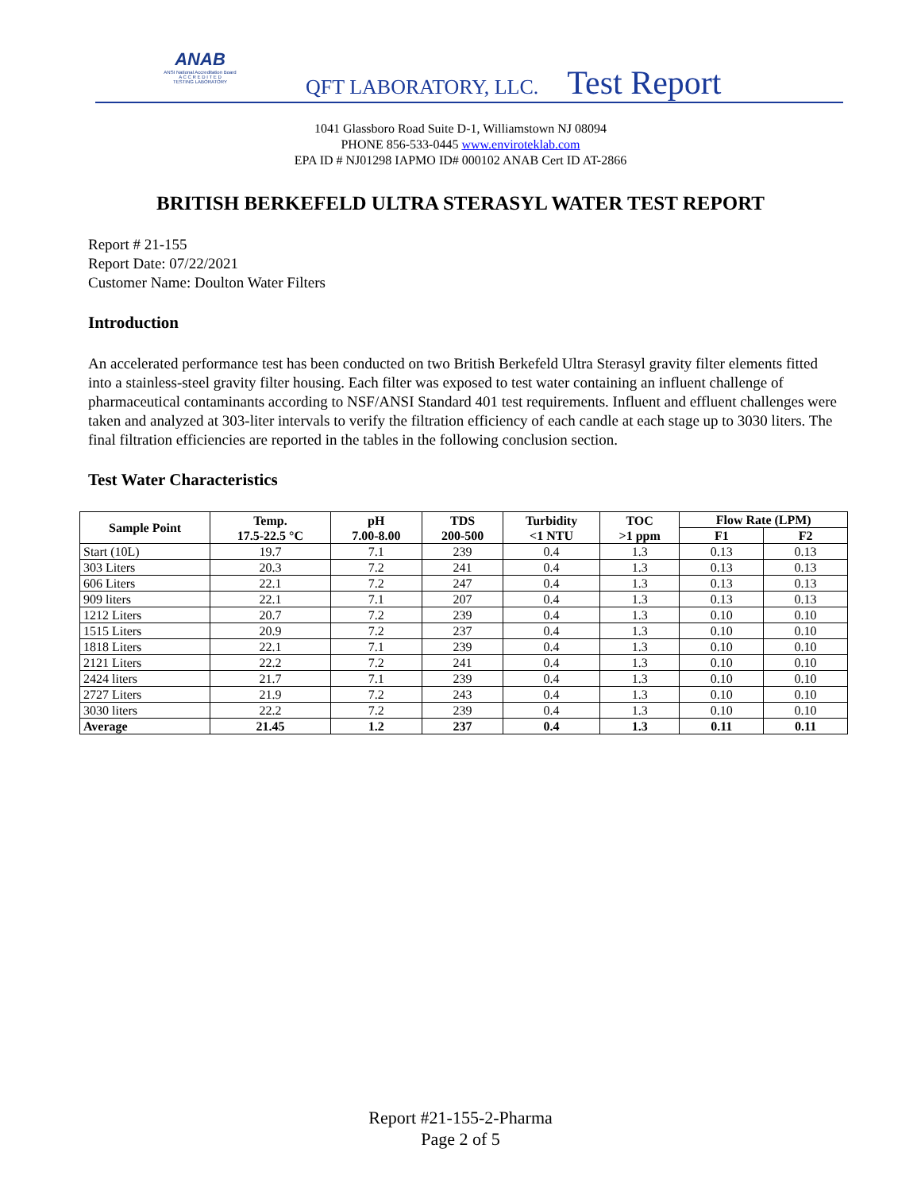ANAB
ANSI National Accreditation Board
A C C R E D I T E D
TESTING LABORATORY
QFT LABORATORY, LLC. Test Report
1041 Glassboro Road Suite D-1, Williamstown NJ 08094
PHONE 856-533-0445 www.enviroteklab.com
EPA ID # NJ01298 IAPMO ID# 000102 ANAB Cert ID AT-2866
BRITISH BERKEFELD ULTRA STERASYL WATER TEST REPORT
Report # 21-155
Report Date: 07/22/2021
Customer Name: Doulton Water Filters
Introduction
An accelerated performance test has been conducted on two British Berkefeld Ultra Sterasyl gravity filter elements fitted into a stainless-steel gravity filter housing. Each filter was exposed to test water containing an influent challenge of pharmaceutical contaminants according to NSF/ANSI Standard 401 test requirements. Influent and effluent challenges were taken and analyzed at 303-liter intervals to verify the filtration efficiency of each candle at each stage up to 3030 liters. The final filtration efficiencies are reported in the tables in the following conclusion section.
Test Water Characteristics
| Sample Point | Temp. 17.5-22.5 °C | pH 7.00-8.00 | TDS 200-500 | Turbidity <1 NTU | TOC >1 ppm | Flow Rate (LPM) | |
| --- | --- | --- | --- | --- | --- | --- | --- |
| | | | | | | F1 | F2 |
| Start (10L) | 19.7 | 7.1 | 239 | 0.4 | 1.3 | 0.13 | 0.13 |
| 303 Liters | 20.3 | 7.2 | 241 | 0.4 | 1.3 | 0.13 | 0.13 |
| 606 Liters | 22.1 | 7.2 | 247 | 0.4 | 1.3 | 0.13 | 0.13 |
| 909 liters | 22.1 | 7.1 | 207 | 0.4 | 1.3 | 0.13 | 0.13 |
| 1212 Liters | 20.7 | 7.2 | 239 | 0.4 | 1.3 | 0.10 | 0.10 |
| 1515 Liters | 20.9 | 7.2 | 237 | 0.4 | 1.3 | 0.10 | 0.10 |
| 1818 Liters | 22.1 | 7.1 | 239 | 0.4 | 1.3 | 0.10 | 0.10 |
| 2121 Liters | 22.2 | 7.2 | 241 | 0.4 | 1.3 | 0.10 | 0.10 |
| 2424 liters | 21.7 | 7.1 | 239 | 0.4 | 1.3 | 0.10 | 0.10 |
| 2727 Liters | 21.9 | 7.2 | 243 | 0.4 | 1.3 | 0.10 | 0.10 |
| 3030 liters | 22.2 | 7.2 | 239 | 0.4 | 1.3 | 0.10 | 0.10 |
| Average | 21.45 | 1.2 | 237 | 0.4 | 1.3 | 0.11 | 0.11 |
Report #21-155-2-Pharma
Page 2 of 5